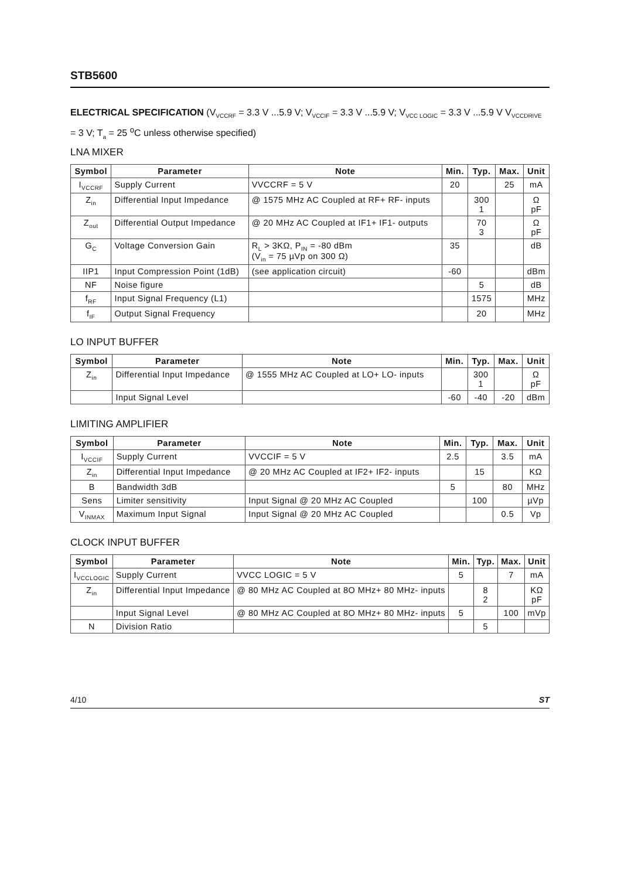STB5600
ELECTRICAL SPECIFICATION (V<sub>VCCRF</sub> = 3.3 V ...5.9 V; V<sub>VCCIF</sub> = 3.3 V ...5.9 V; V<sub>VCC LOGIC</sub> = 3.3 V ...5.9 V V<sub>VCCDRIVE</sub> = 3 V; T<sub>a</sub> = 25 <sup>o</sup>C unless otherwise specified)
LNA MIXER
| Symbol | Parameter | Note | Min. | Typ. | Max. | Unit |
| --- | --- | --- | --- | --- | --- | --- |
| I<sub>VCCRF</sub> | Supply Current | VVCCRF = 5 V | 20 | | 25 | mA |
| Z<sub>in</sub> | Differential Input Impedance | @ 1575 MHz AC Coupled at RF+ RF- inputs | | 300 1 | | Ω pF |
| Z<sub>out</sub> | Differential Output Impedance | @ 20 MHz AC Coupled at IF1+ IF1- outputs | | 70 3 | | Ω pF |
| G<sub>C</sub> | Voltage Conversion Gain | R<sub>L</sub> > 3KΩ, P<sub>IN</sub> = -80 dBm (V<sub>in</sub> = 75 µVp on 300 Ω) | 35 | | | dB |
| IIP1 | Input Compression Point (1dB) | (see application circuit) | -60 | | | dBm |
| NF | Noise figure | | | 5 | | dB |
| f<sub>RF</sub> | Input Signal Frequency (L1) | | | 1575 | | MHz |
| f<sub>IF</sub> | Output Signal Frequency | | | 20 | | MHz |
LO INPUT BUFFER
| Symbol | Parameter | Note | Min. | Typ. | Max. | Unit |
| --- | --- | --- | --- | --- | --- | --- |
| Z<sub>in</sub> | Differential Input Impedance | @ 1555 MHz AC Coupled at LO+ LO- inputs | | 300 1 | | Ω pF |
| | Input Signal Level | | -60 | -40 | -20 | dBm |
LIMITING AMPLIFIER
| Symbol | Parameter | Note | Min. | Typ. | Max. | Unit |
| --- | --- | --- | --- | --- | --- | --- |
| I<sub>VCCIF</sub> | Supply Current | VVCCIF = 5 V | 2.5 | | 3.5 | mA |
| Z<sub>in</sub> | Differential Input Impedance | @ 20 MHz AC Coupled at IF2+ IF2- inputs | | 15 | | KΩ |
| B | Bandwidth 3dB | | 5 | | 80 | MHz |
| Sens | Limiter sensitivity | Input Signal @ 20 MHz AC Coupled | | 100 | | µVp |
| V<sub>INMAX</sub> | Maximum Input Signal | Input Signal @ 20 MHz AC Coupled | | | 0.5 | Vp |
CLOCK INPUT BUFFER
| Symbol | Parameter | Note | Min. | Typ. | Max. | Unit |
| --- | --- | --- | --- | --- | --- | --- |
| I<sub>VCCLOGIC</sub> | Supply Current | VVCC LOGIC = 5 V | 5 | | 7 | mA |
| Z<sub>in</sub> | Differential Input Impedance | @ 80 MHz AC Coupled at 8O MHz+ 80 MHz- inputs | | 8 2 | | KΩ pF |
| | Input Signal Level | @ 80 MHz AC Coupled at 8O MHz+ 80 MHz- inputs | 5 | | 100 | mVp |
| N | Division Ratio | | | 5 | | |
4/10 ST